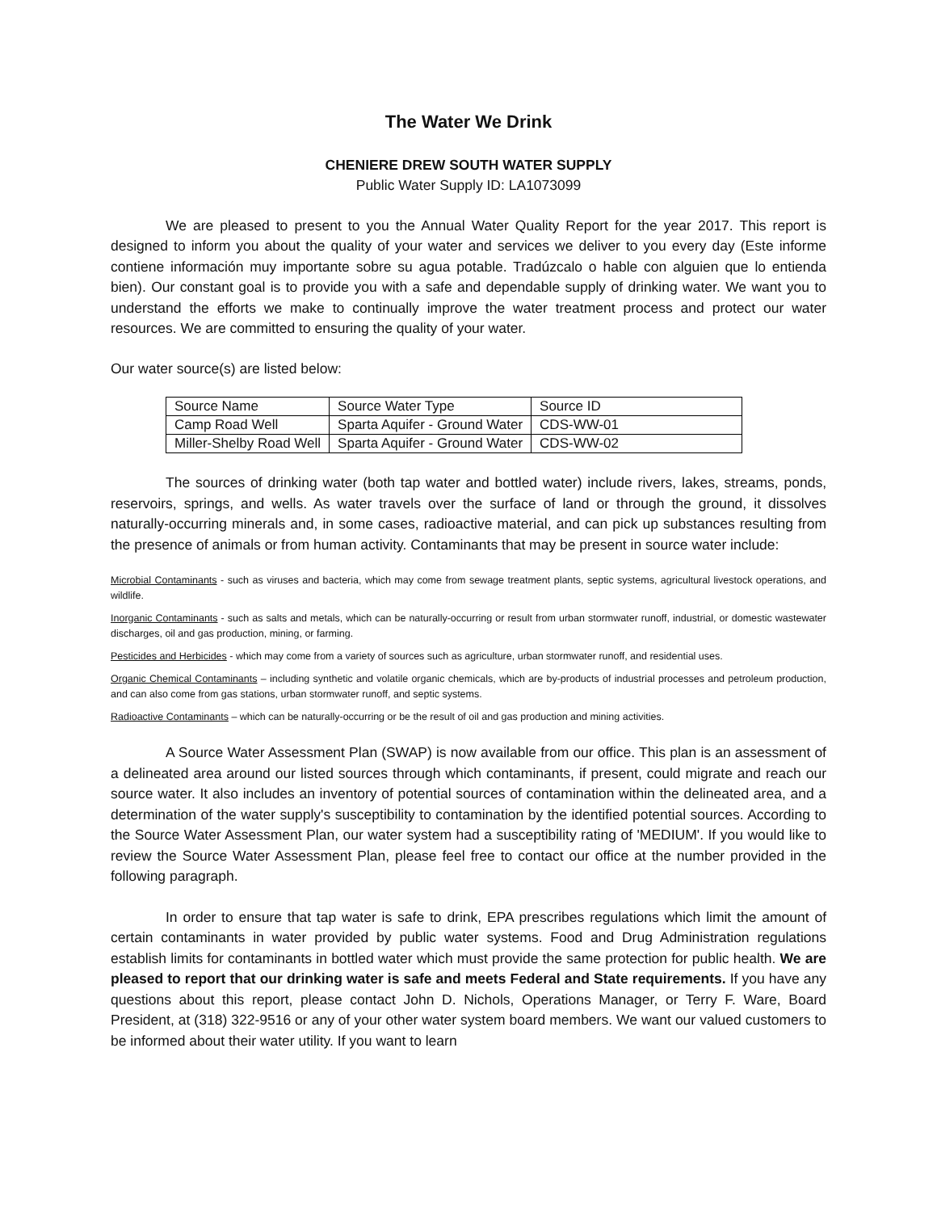The Water We Drink
CHENIERE DREW SOUTH WATER SUPPLY
Public Water Supply ID: LA1073099
We are pleased to present to you the Annual Water Quality Report for the year 2017. This report is designed to inform you about the quality of your water and services we deliver to you every day (Este informe contiene información muy importante sobre su agua potable. Tradúzcalo o hable con alguien que lo entienda bien). Our constant goal is to provide you with a safe and dependable supply of drinking water. We want you to understand the efforts we make to continually improve the water treatment process and protect our water resources. We are committed to ensuring the quality of your water.
Our water source(s) are listed below:
| Source Name | Source Water Type | Source ID |
| Camp Road Well | Sparta Aquifer - Ground Water | CDS-WW-01 |
| Miller-Shelby Road Well | Sparta Aquifer - Ground Water | CDS-WW-02 |
The sources of drinking water (both tap water and bottled water) include rivers, lakes, streams, ponds, reservoirs, springs, and wells. As water travels over the surface of land or through the ground, it dissolves naturally-occurring minerals and, in some cases, radioactive material, and can pick up substances resulting from the presence of animals or from human activity. Contaminants that may be present in source water include:
Microbial Contaminants - such as viruses and bacteria, which may come from sewage treatment plants, septic systems, agricultural livestock operations, and wildlife.
Inorganic Contaminants - such as salts and metals, which can be naturally-occurring or result from urban stormwater runoff, industrial, or domestic wastewater discharges, oil and gas production, mining, or farming.
Pesticides and Herbicides - which may come from a variety of sources such as agriculture, urban stormwater runoff, and residential uses.
Organic Chemical Contaminants – including synthetic and volatile organic chemicals, which are by-products of industrial processes and petroleum production, and can also come from gas stations, urban stormwater runoff, and septic systems.
Radioactive Contaminants – which can be naturally-occurring or be the result of oil and gas production and mining activities.
A Source Water Assessment Plan (SWAP) is now available from our office. This plan is an assessment of a delineated area around our listed sources through which contaminants, if present, could migrate and reach our source water. It also includes an inventory of potential sources of contamination within the delineated area, and a determination of the water supply's susceptibility to contamination by the identified potential sources. According to the Source Water Assessment Plan, our water system had a susceptibility rating of 'MEDIUM'. If you would like to review the Source Water Assessment Plan, please feel free to contact our office at the number provided in the following paragraph.
In order to ensure that tap water is safe to drink, EPA prescribes regulations which limit the amount of certain contaminants in water provided by public water systems. Food and Drug Administration regulations establish limits for contaminants in bottled water which must provide the same protection for public health. We are pleased to report that our drinking water is safe and meets Federal and State requirements. If you have any questions about this report, please contact John D. Nichols, Operations Manager, or Terry F. Ware, Board President, at (318) 322-9516 or any of your other water system board members. We want our valued customers to be informed about their water utility. If you want to learn